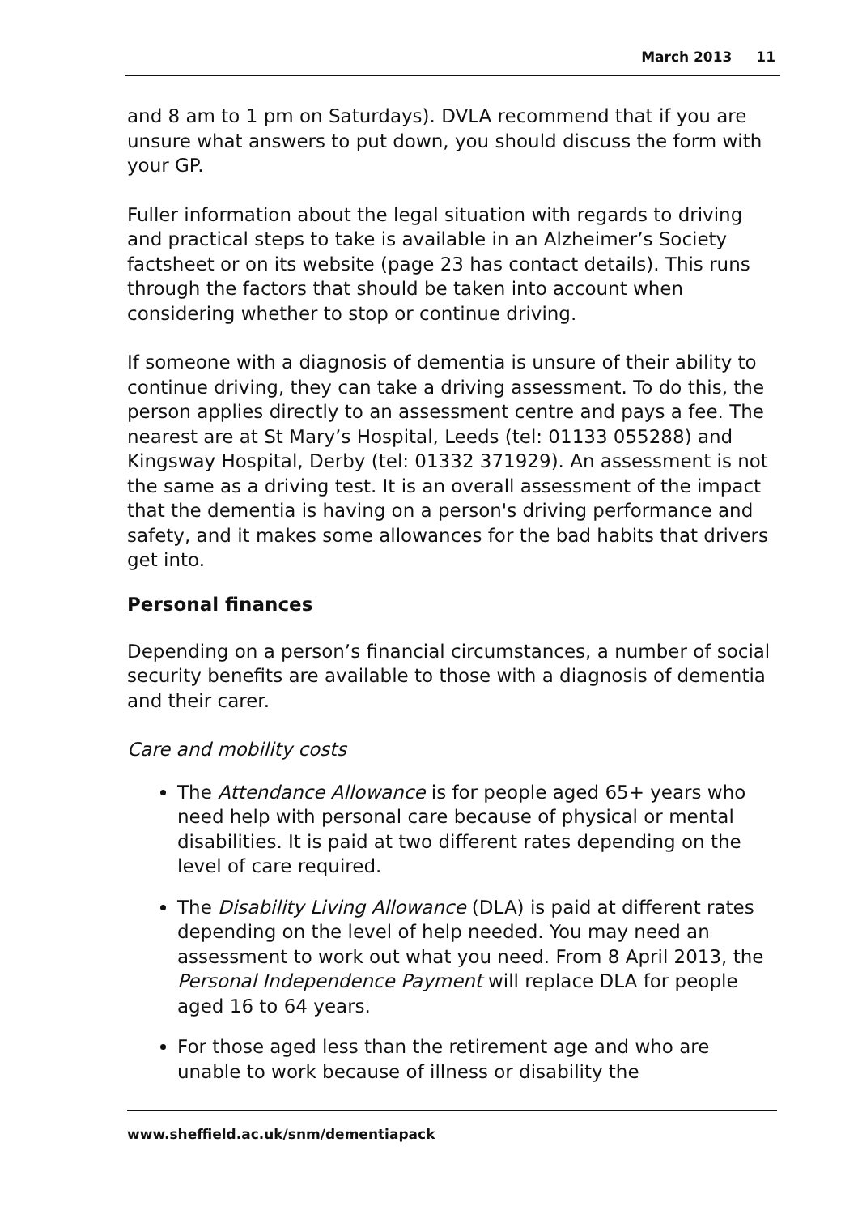March 2013 11
and 8 am to 1 pm on Saturdays). DVLA recommend that if you are unsure what answers to put down, you should discuss the form with your GP.
Fuller information about the legal situation with regards to driving and practical steps to take is available in an Alzheimer’s Society factsheet or on its website (page 23 has contact details). This runs through the factors that should be taken into account when considering whether to stop or continue driving.
If someone with a diagnosis of dementia is unsure of their ability to continue driving, they can take a driving assessment. To do this, the person applies directly to an assessment centre and pays a fee. The nearest are at St Mary’s Hospital, Leeds (tel: 01133 055288) and Kingsway Hospital, Derby (tel: 01332 371929). An assessment is not the same as a driving test. It is an overall assessment of the impact that the dementia is having on a person's driving performance and safety, and it makes some allowances for the bad habits that drivers get into.
Personal finances
Depending on a person’s financial circumstances, a number of social security benefits are available to those with a diagnosis of dementia and their carer.
Care and mobility costs
The Attendance Allowance is for people aged 65+ years who need help with personal care because of physical or mental disabilities. It is paid at two different rates depending on the level of care required.
The Disability Living Allowance (DLA) is paid at different rates depending on the level of help needed. You may need an assessment to work out what you need. From 8 April 2013, the Personal Independence Payment will replace DLA for people aged 16 to 64 years.
For those aged less than the retirement age and who are unable to work because of illness or disability the
www.sheffield.ac.uk/snm/dementiapack